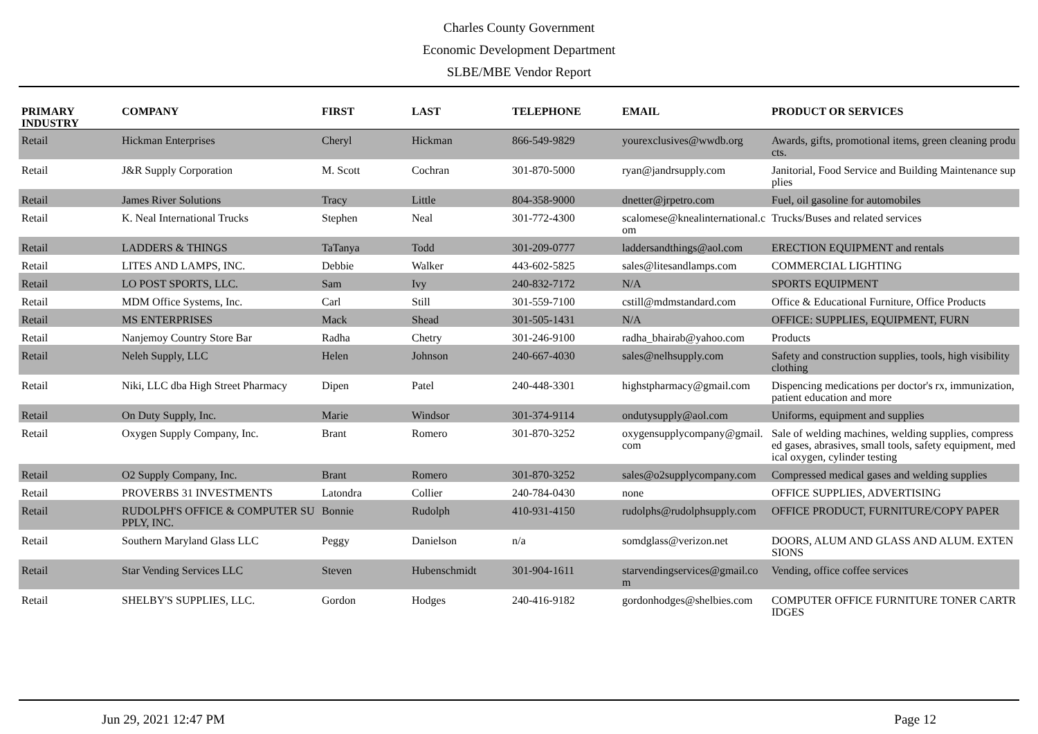Charles County Government
Economic Development Department
SLBE/MBE Vendor Report
| PRIMARY INDUSTRY | COMPANY | FIRST | LAST | TELEPHONE | EMAIL | PRODUCT OR SERVICES |
| --- | --- | --- | --- | --- | --- | --- |
| Retail | Hickman Enterprises | Cheryl | Hickman | 866-549-9829 | yourexclusives@wwdb.org | Awards, gifts, promotional items, green cleaning products. |
| Retail | J&R Supply Corporation | M. Scott | Cochran | 301-870-5000 | ryan@jandrsupply.com | Janitorial, Food Service and Building Maintenance supplies |
| Retail | James River Solutions | Tracy | Little | 804-358-9000 | dnetter@jrpetro.com | Fuel, oil gasoline for automobiles |
| Retail | K. Neal International Trucks | Stephen | Neal | 301-772-4300 | scalomese@knealinternational.com | Trucks/Buses and related services |
| Retail | LADDERS & THINGS | TaTanya | Todd | 301-209-0777 | laddersandthings@aol.com | ERECTION EQUIPMENT and rentals |
| Retail | LITES AND LAMPS, INC. | Debbie | Walker | 443-602-5825 | sales@litesandlamps.com | COMMERCIAL LIGHTING |
| Retail | LO POST SPORTS, LLC. | Sam | Ivy | 240-832-7172 | N/A | SPORTS EQUIPMENT |
| Retail | MDM Office Systems, Inc. | Carl | Still | 301-559-7100 | cstill@mdmstandard.com | Office & Educational Furniture, Office Products |
| Retail | MS ENTERPRISES | Mack | Shead | 301-505-1431 | N/A | OFFICE: SUPPLIES, EQUIPMENT, FURN |
| Retail | Nanjemoy Country Store Bar | Radha | Chetry | 301-246-9100 | radha_bhairab@yahoo.com | Products |
| Retail | Neleh Supply, LLC | Helen | Johnson | 240-667-4030 | sales@nelhsupply.com | Safety and construction supplies, tools, high visibility clothing |
| Retail | Niki, LLC dba High Street Pharmacy | Dipen | Patel | 240-448-3301 | highstpharmacy@gmail.com | Dispencing medications per doctor's rx, immunization, patient education and more |
| Retail | On Duty Supply, Inc. | Marie | Windsor | 301-374-9114 | ondutysupply@aol.com | Uniforms, equipment and supplies |
| Retail | Oxygen Supply Company, Inc. | Brant | Romero | 301-870-3252 | oxygensupplycompany@gmail.com | Sale of welding machines, welding supplies, compressed gases, abrasives, small tools, safety equipment, medical oxygen, cylinder testing |
| Retail | O2 Supply Company, Inc. | Brant | Romero | 301-870-3252 | sales@o2supplycompany.com | Compressed medical gases and welding supplies |
| Retail | PROVERBS 31 INVESTMENTS | Latondra | Collier | 240-784-0430 | none | OFFICE SUPPLIES, ADVERTISING |
| Retail | RUDOLPH'S OFFICE & COMPUTER SUPPLY, INC. | Bonnie | Rudolph | 410-931-4150 | rudolphs@rudolphsupply.com | OFFICE PRODUCT, FURNITURE/COPY PAPER |
| Retail | Southern Maryland Glass LLC | Peggy | Danielson | n/a | somdglass@verizon.net | DOORS, ALUM AND GLASS AND ALUM. EXTENSIONS |
| Retail | Star Vending Services LLC | Steven | Hubenschmidt | 301-904-1611 | starvendingservices@gmail.com | Vending, office coffee services |
| Retail | SHELBY'S SUPPLIES, LLC. | Gordon | Hodges | 240-416-9182 | gordonhodges@shelbies.com | COMPUTER OFFICE FURNITURE TONER CARTRIDGES |
Jun 29, 2021 12:47 PM Page 12